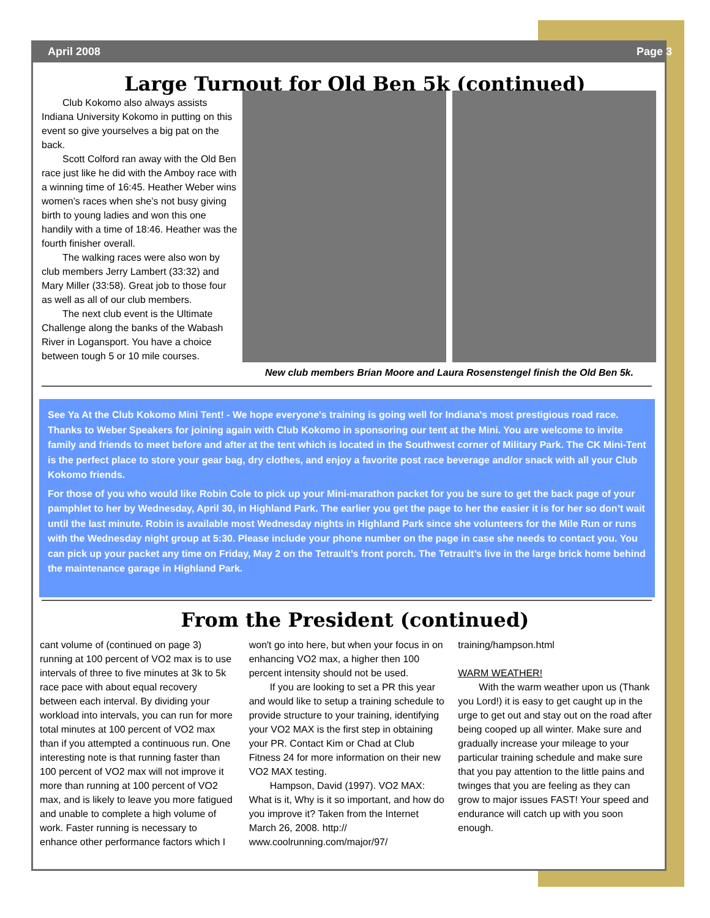April 2008 Page 3
Large Turnout for Old Ben 5k (continued)
Club Kokomo also always assists Indiana University Kokomo in putting on this event so give yourselves a big pat on the back.
Scott Colford ran away with the Old Ben race just like he did with the Amboy race with a winning time of 16:45. Heather Weber wins women’s races when she’s not busy giving birth to young ladies and won this one handily with a time of 18:46. Heather was the fourth finisher overall.
The walking races were also won by club members Jerry Lambert (33:32) and Mary Miller (33:58). Great job to those four as well as all of our club members.
The next club event is the Ultimate Challenge along the banks of the Wabash River in Logansport. You have a choice between tough 5 or 10 mile courses.
New club members Brian Moore and Laura Rosenstengel finish the Old Ben 5k.
See Ya At the Club Kokomo Mini Tent! - We hope everyone's training is going well for Indiana's most prestigious road race. Thanks to Weber Speakers for joining again with Club Kokomo in sponsoring our tent at the Mini. You are welcome to invite family and friends to meet before and after at the tent which is located in the Southwest corner of Military Park. The CK Mini-Tent is the perfect place to store your gear bag, dry clothes, and enjoy a favorite post race beverage and/or snack with all your Club Kokomo friends.
For those of you who would like Robin Cole to pick up your Mini-marathon packet for you be sure to get the back page of your pamphlet to her by Wednesday, April 30, in Highland Park. The earlier you get the page to her the easier it is for her so don’t wait until the last minute. Robin is available most Wednesday nights in Highland Park since she volunteers for the Mile Run or runs with the Wednesday night group at 5:30. Please include your phone number on the page in case she needs to contact you. You can pick up your packet any time on Friday, May 2 on the Tetrault’s front porch. The Tetrault’s live in the large brick home behind the maintenance garage in Highland Park.
From the President (continued)
cant volume of (continued on page 3) running at 100 percent of VO2 max is to use intervals of three to five minutes at 3k to 5k race pace with about equal recovery between each interval. By dividing your workload into intervals, you can run for more total minutes at 100 percent of VO2 max than if you attempted a continuous run. One interesting note is that running faster than 100 percent of VO2 max will not improve it more than running at 100 percent of VO2 max, and is likely to leave you more fatigued and unable to complete a high volume of work. Faster running is necessary to enhance other performance factors which I
won't go into here, but when your focus in on enhancing VO2 max, a higher then 100 percent intensity should not be used.
If you are looking to set a PR this year and would like to setup a training schedule to provide structure to your training, identifying your VO2 MAX is the first step in obtaining your PR. Contact Kim or Chad at Club Fitness 24 for more information on their new VO2 MAX testing.
Hampson, David (1997). VO2 MAX: What is it, Why is it so important, and how do you improve it? Taken from the Internet March 26, 2008. http:// www.coolrunning.com/major/97/
training/hampson.html
WARM WEATHER!
With the warm weather upon us (Thank you Lord!) it is easy to get caught up in the urge to get out and stay out on the road after being cooped up all winter. Make sure and gradually increase your mileage to your particular training schedule and make sure that you pay attention to the little pains and twinges that you are feeling as they can grow to major issues FAST! Your speed and endurance will catch up with you soon enough.